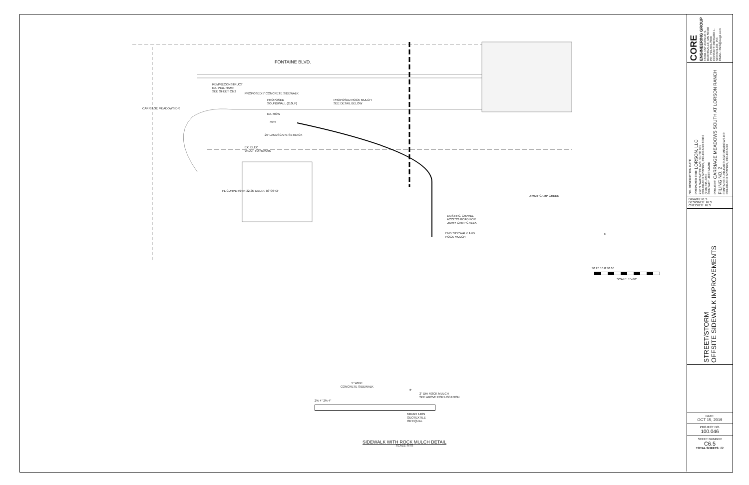FONTAINE BLVD.
REM/RECONSTRUCT
EX. PED. RAMP
SEE SHEET C6.2
PROPOSED 5' CONCRETE SIDEWALK
PROPOSED
SOUNDWALL (110LF)
PROPOSED ROCK MULCH
SEE DETAIL BELOW
EX. ROW
45'R
25' LANDSCAPE SETBACK
EX. ELEC
VAULT TO REMAIN
CARRIAGE MEADOWS DR
FL CURVE 594'R 32.26' DELTA: 03°06'43"
EXISTING GRAVEL
ACCESS ROAD FOR
JIMMY CAMP CREEK
END SIDEWALK AND
ROCK MULCH
JIMMY CAMP CREEK
N
30 20 10 0 30 60
SCALE: 1"=30'
5' WIDE
CONCRETE SIDEWALK
2'
2" DIA ROCK MULCH
SEE ABOVE FOR LOCATION
2% 4" 2% 4"
MIRAFI 140N
GEOTEXTILE
OR EQUAL
SIDEWALK WITH ROCK MULCH DETAIL
SCALE: NTS
CORE ENGINEERING GROUP
15004 1ST AVENUE S.
BURNSVILLE, MN 55306
PH: 719-659-7800
CONTACT: RICHARD L. SCHINDLER, P.E.
EMAIL: Rich@ceg1.com
NO. DESCRIPTION DATE
PREPARED FOR: LORSON, LLC
212 N. WAHSATCH AVE. SUITE 301
COLORADO SPRINGS, COLORADO 80903
(719) 635-3200
CONTACT: JEFF MARK
PROJECT: CARRIAGE MEADOWS SOUTH AT LORSON RANCH FILING NO. 2
FONTAINE BLVD-CARRIAGE MEADOWS DR
COLORADO SPRINGS, COLORADO
DRAWN: RLS
DESIGNED: RLS
CHECKED: RLS
STREET/STORM
OFFSITE SIDEWALK IMPROVEMENTS
DATE:
OCT 15, 2019
PROJECT NO.
100.046
SHEET NUMBER
C6.5
TOTAL SHEETS: 22